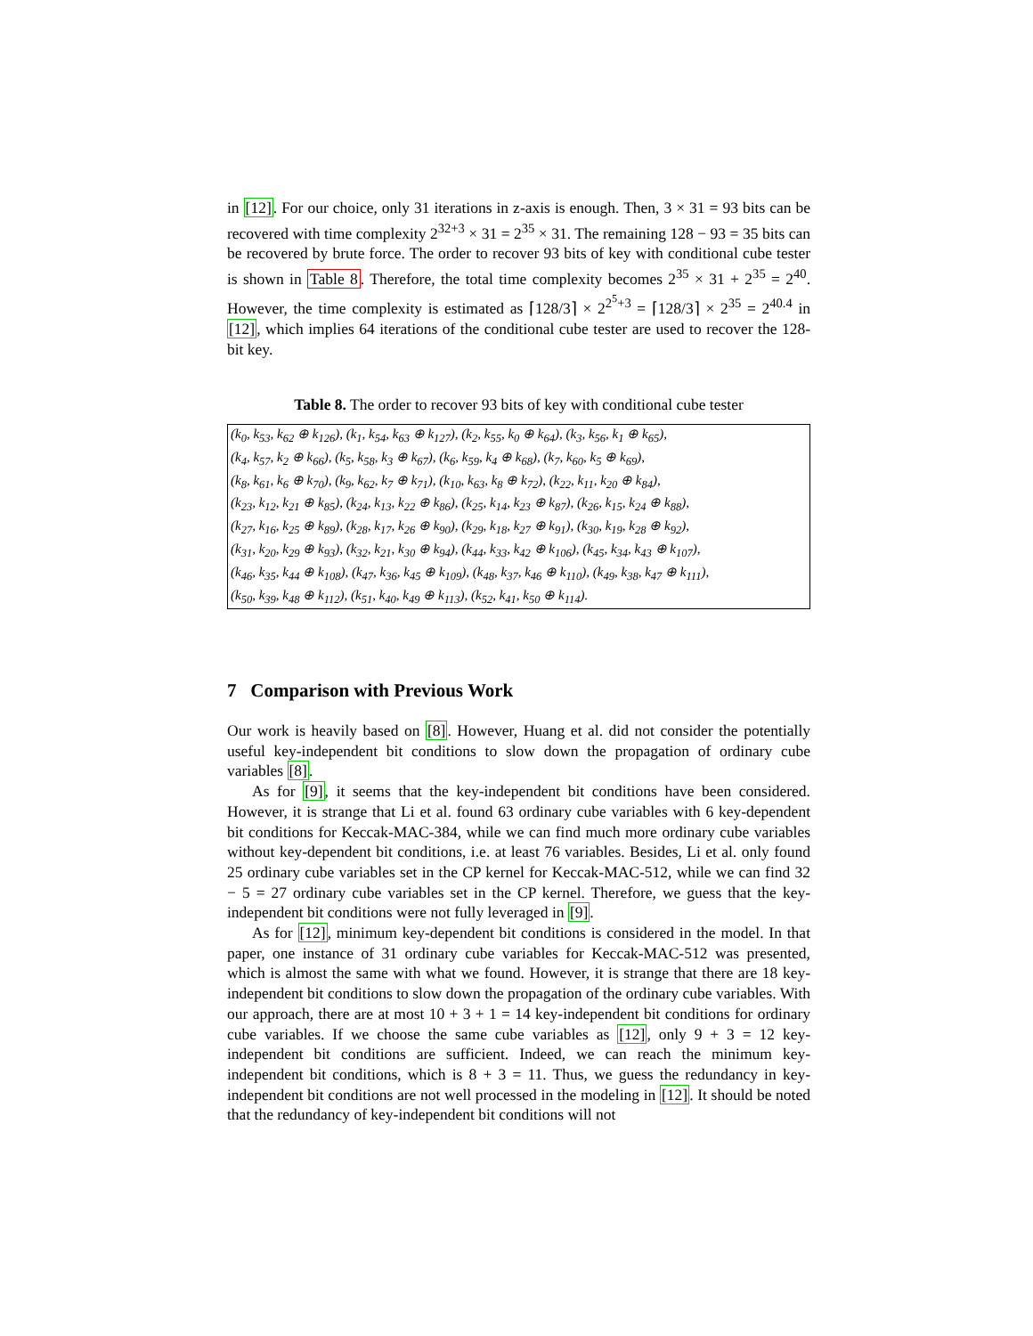in [12]. For our choice, only 31 iterations in z-axis is enough. Then, 3 × 31 = 93 bits can be recovered with time complexity 2<sup>32+3</sup> × 31 = 2<sup>35</sup> × 31. The remaining 128 − 93 = 35 bits can be recovered by brute force. The order to recover 93 bits of key with conditional cube tester is shown in Table 8. Therefore, the total time complexity becomes 2<sup>35</sup> × 31 + 2<sup>35</sup> = 2<sup>40</sup>. However, the time complexity is estimated as ⌈128/3⌉ × 2<sup>2<sup>5</sup>+3</sup> = ⌈128/3⌉ × 2<sup>35</sup> = 2<sup>40.4</sup> in [12], which implies 64 iterations of the conditional cube tester are used to recover the 128-bit key.
Table 8. The order to recover 93 bits of key with conditional cube tester
| (k<sub>0</sub>, k<sub>53</sub>, k<sub>62</sub> ⊕ k<sub>126</sub>), (k<sub>1</sub>, k<sub>54</sub>, k<sub>63</sub> ⊕ k<sub>127</sub>), (k<sub>2</sub>, k<sub>55</sub>, k<sub>0</sub> ⊕ k<sub>64</sub>), (k<sub>3</sub>, k<sub>56</sub>, k<sub>1</sub> ⊕ k<sub>65</sub>), |
| (k<sub>4</sub>, k<sub>57</sub>, k<sub>2</sub> ⊕ k<sub>66</sub>), (k<sub>5</sub>, k<sub>58</sub>, k<sub>3</sub> ⊕ k<sub>67</sub>), (k<sub>6</sub>, k<sub>59</sub>, k<sub>4</sub> ⊕ k<sub>68</sub>), (k<sub>7</sub>, k<sub>60</sub>, k<sub>5</sub> ⊕ k<sub>69</sub>), |
| (k<sub>8</sub>, k<sub>61</sub>, k<sub>6</sub> ⊕ k<sub>70</sub>), (k<sub>9</sub>, k<sub>62</sub>, k<sub>7</sub> ⊕ k<sub>71</sub>), (k<sub>10</sub>, k<sub>63</sub>, k<sub>8</sub> ⊕ k<sub>72</sub>), (k<sub>22</sub>, k<sub>11</sub>, k<sub>20</sub> ⊕ k<sub>84</sub>), |
| (k<sub>23</sub>, k<sub>12</sub>, k<sub>21</sub> ⊕ k<sub>85</sub>), (k<sub>24</sub>, k<sub>13</sub>, k<sub>22</sub> ⊕ k<sub>86</sub>), (k<sub>25</sub>, k<sub>14</sub>, k<sub>23</sub> ⊕ k<sub>87</sub>), (k<sub>26</sub>, k<sub>15</sub>, k<sub>24</sub> ⊕ k<sub>88</sub>), |
| (k<sub>27</sub>, k<sub>16</sub>, k<sub>25</sub> ⊕ k<sub>89</sub>), (k<sub>28</sub>, k<sub>17</sub>, k<sub>26</sub> ⊕ k<sub>90</sub>), (k<sub>29</sub>, k<sub>18</sub>, k<sub>27</sub> ⊕ k<sub>91</sub>), (k<sub>30</sub>, k<sub>19</sub>, k<sub>28</sub> ⊕ k<sub>92</sub>), |
| (k<sub>31</sub>, k<sub>20</sub>, k<sub>29</sub> ⊕ k<sub>93</sub>), (k<sub>32</sub>, k<sub>21</sub>, k<sub>30</sub> ⊕ k<sub>94</sub>), (k<sub>44</sub>, k<sub>33</sub>, k<sub>42</sub> ⊕ k<sub>106</sub>), (k<sub>45</sub>, k<sub>34</sub>, k<sub>43</sub> ⊕ k<sub>107</sub>), |
| (k<sub>46</sub>, k<sub>35</sub>, k<sub>44</sub> ⊕ k<sub>108</sub>), (k<sub>47</sub>, k<sub>36</sub>, k<sub>45</sub> ⊕ k<sub>109</sub>), (k<sub>48</sub>, k<sub>37</sub>, k<sub>46</sub> ⊕ k<sub>110</sub>), (k<sub>49</sub>, k<sub>38</sub>, k<sub>47</sub> ⊕ k<sub>111</sub>), |
| (k<sub>50</sub>, k<sub>39</sub>, k<sub>48</sub> ⊕ k<sub>112</sub>), (k<sub>51</sub>, k<sub>40</sub>, k<sub>49</sub> ⊕ k<sub>113</sub>), (k<sub>52</sub>, k<sub>41</sub>, k<sub>50</sub> ⊕ k<sub>114</sub>). |
7 Comparison with Previous Work
Our work is heavily based on [8]. However, Huang et al. did not consider the potentially useful key-independent bit conditions to slow down the propagation of ordinary cube variables [8].
As for [9], it seems that the key-independent bit conditions have been considered. However, it is strange that Li et al. found 63 ordinary cube variables with 6 key-dependent bit conditions for Keccak-MAC-384, while we can find much more ordinary cube variables without key-dependent bit conditions, i.e. at least 76 variables. Besides, Li et al. only found 25 ordinary cube variables set in the CP kernel for Keccak-MAC-512, while we can find 32 − 5 = 27 ordinary cube variables set in the CP kernel. Therefore, we guess that the key-independent bit conditions were not fully leveraged in [9].
As for [12], minimum key-dependent bit conditions is considered in the model. In that paper, one instance of 31 ordinary cube variables for Keccak-MAC-512 was presented, which is almost the same with what we found. However, it is strange that there are 18 key-independent bit conditions to slow down the propagation of the ordinary cube variables. With our approach, there are at most 10 + 3 + 1 = 14 key-independent bit conditions for ordinary cube variables. If we choose the same cube variables as [12], only 9 + 3 = 12 key-independent bit conditions are sufficient. Indeed, we can reach the minimum key-independent bit conditions, which is 8 + 3 = 11. Thus, we guess the redundancy in key-independent bit conditions are not well processed in the modeling in [12]. It should be noted that the redundancy of key-independent bit conditions will not